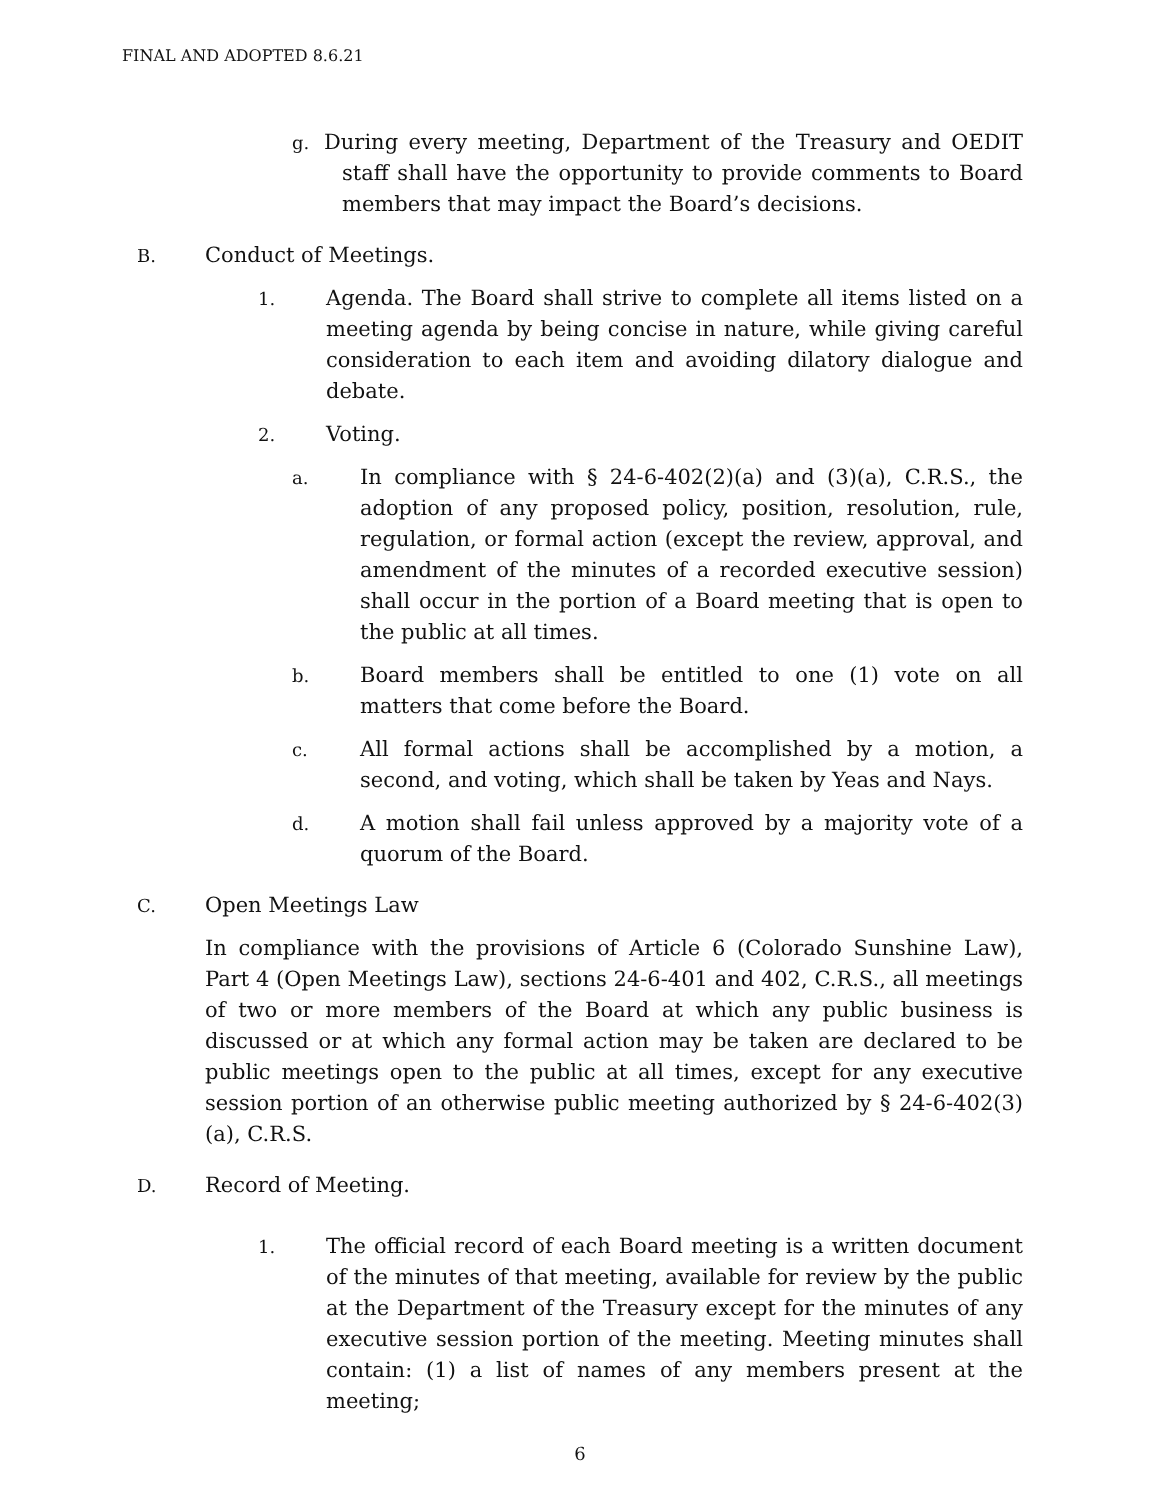FINAL AND ADOPTED 8.6.21
g. During every meeting, Department of the Treasury and OEDIT staff shall have the opportunity to provide comments to Board members that may impact the Board’s decisions.
B. Conduct of Meetings.
1. Agenda. The Board shall strive to complete all items listed on a meeting agenda by being concise in nature, while giving careful consideration to each item and avoiding dilatory dialogue and debate.
2. Voting.
a. In compliance with § 24-6-402(2)(a) and (3)(a), C.R.S., the adoption of any proposed policy, position, resolution, rule, regulation, or formal action (except the review, approval, and amendment of the minutes of a recorded executive session) shall occur in the portion of a Board meeting that is open to the public at all times.
b. Board members shall be entitled to one (1) vote on all matters that come before the Board.
c. All formal actions shall be accomplished by a motion, a second, and voting, which shall be taken by Yeas and Nays.
d. A motion shall fail unless approved by a majority vote of a quorum of the Board.
C. Open Meetings Law
In compliance with the provisions of Article 6 (Colorado Sunshine Law), Part 4 (Open Meetings Law), sections 24-6-401 and 402, C.R.S., all meetings of two or more members of the Board at which any public business is discussed or at which any formal action may be taken are declared to be public meetings open to the public at all times, except for any executive session portion of an otherwise public meeting authorized by § 24-6-402(3)(a), C.R.S.
D. Record of Meeting.
1. The official record of each Board meeting is a written document of the minutes of that meeting, available for review by the public at the Department of the Treasury except for the minutes of any executive session portion of the meeting. Meeting minutes shall contain: (1) a list of names of any members present at the meeting;
6